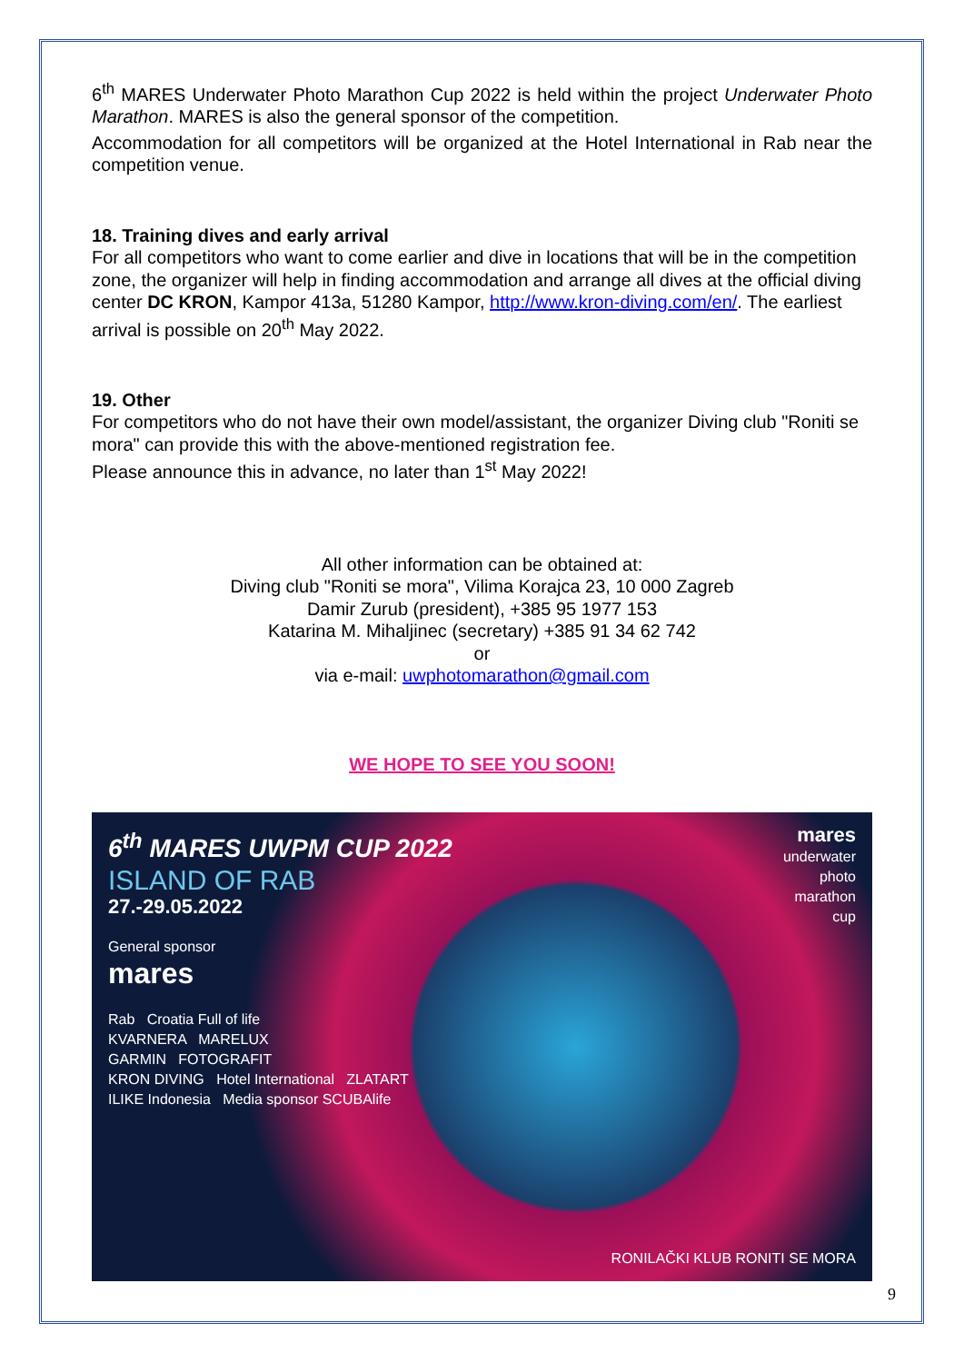6<sup>th</sup> MARES Underwater Photo Marathon Cup 2022 is held within the project Underwater Photo Marathon. MARES is also the general sponsor of the competition.
Accommodation for all competitors will be organized at the Hotel International in Rab near the competition venue.
18. Training dives and early arrival
For all competitors who want to come earlier and dive in locations that will be in the competition zone, the organizer will help in finding accommodation and arrange all dives at the official diving center DC KRON, Kampor 413a, 51280 Kampor, http://www.kron-diving.com/en/. The earliest arrival is possible on 20<sup>th</sup> May 2022.
19. Other
For competitors who do not have their own model/assistant, the organizer Diving club "Roniti se mora" can provide this with the above-mentioned registration fee.
Please announce this in advance, no later than 1<sup>st</sup> May 2022!
All other information can be obtained at:
Diving club "Roniti se mora", Vilima Korajca 23, 10 000 Zagreb
Damir Zurub (president), +385 95 1977 153
Katarina M. Mihaljinec (secretary) +385 91 34 62 742
or
via e-mail: uwphotomarathon@gmail.com
WE HOPE TO SEE YOU SOON!
6<sup>th</sup> MARES UWPM CUP 2022
ISLAND OF RAB
27.-29.05.2022
General sponsor
mares
Rab Croatia Full of life
KVARNERA MARELUX
GARMIN FOTOGRAFIT
KRON DIVING Hotel International ZLATART
ILIKE Indonesia Media sponsor SCUBAlife
mares
underwater
photo
marathon
cup
RONILAČKI KLUB RONITI SE MORA
9